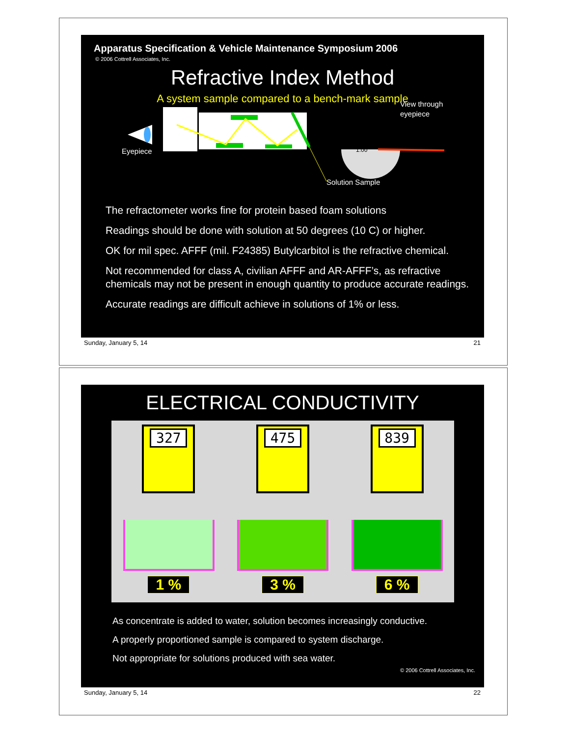Apparatus Specification & Vehicle Maintenance Symposium 2006
© 2006 Cottrell Associates, Inc.
Refractive Index Method
A system sample compared to a bench-mark sample
Eyepiece
View through
eyepiece
1.00
Solution Sample
The refractometer works fine for protein based foam solutions
Readings should be done with solution at 50 degrees (10 C) or higher.
OK for mil spec. AFFF (mil. F24385) Butylcarbitol is the refractive chemical.
Not recommended for class A, civilian AFFF and AR-AFFF’s, as refractive chemicals may not be present in enough quantity to produce accurate readings.
Accurate readings are difficult achieve in solutions of 1% or less.
Sunday, January 5, 14 21
ELECTRICAL CONDUCTIVITY
327
1 %
475
3 %
839
6 %
As concentrate is added to water, solution becomes increasingly conductive.
A properly proportioned sample is compared to system discharge.
Not appropriate for solutions produced with sea water.
© 2006 Cottrell Associates, Inc.
Sunday, January 5, 14 22